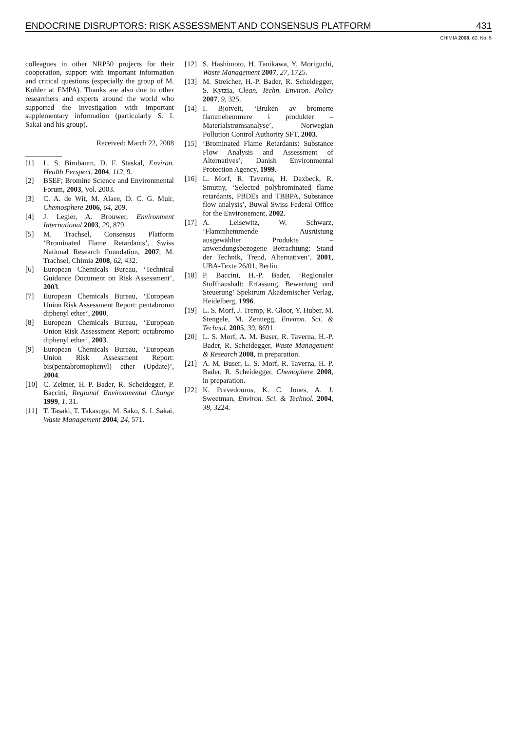ENDOCRINE DISRUPTORS: RISK ASSESSMENT AND CONSENSUS PLATFORM 431
CHIMIA 2008, 62, No. 5
colleagues in other NRP50 projects for their cooperation, support with important information and critical questions (especially the group of M. Kohler at EMPA). Thanks are also due to other researchers and experts around the world who supported the investigation with important supplementary information (particularly S. I. Sakai and his group).
Received: March 22, 2008
[1] L. S. Birnbaum, D. F. Staskal, Environ. Health Perspect. 2004, 112, 9.
[2] BSEF; Bromine Science and Environmental Forum, 2003, Vol. 2003.
[3] C. A. de Wit, M. Alaee, D. C. G. Muir, Chemosphere 2006, 64, 209.
[4] J. Legler, A. Brouwer, Environment International 2003, 29, 879.
[5] M. Trachsel, Consensus Platform ‘Brominated Flame Retardants’, Swiss National Research Foundation, 2007; M. Trachsel, Chimia 2008, 62, 432.
[6] European Chemicals Bureau, ‘Technical Guidance Document on Risk Assessment’, 2003.
[7] European Chemicals Bureau, ‘European Union Risk Assessment Report: pentabromo diphenyl ether’, 2000.
[8] European Chemicals Bureau, ‘European Union Risk Assessment Report: octabromo diphenyl ether’, 2003.
[9] European Chemicals Bureau, ‘European Union Risk Assessment Report: bis(pentabromophenyl) ether (Update)’, 2004.
[10] C. Zeltner, H.-P. Bader, R. Scheidegger, P. Baccini, Regional Environmental Change 1999, 1, 31.
[11] T. Tasaki, T. Takasuga, M. Sako, S. I. Sakai, Waste Management 2004, 24, 571.
[12] S. Hashimoto, H. Tanikawa, Y. Moriguchi, Waste Management 2007, 27, 1725.
[13] M. Streicher, H.-P. Bader, R. Scheidegger, S. Kytzia, Clean. Techn. Environ. Policy 2007, 9, 325.
[14] I. Bjotveit, ‘Bruken av bromerte flammehemmere i produkter – Materialstrømsanalyse’, Norwegian Pollution Control Authority SFT, 2003.
[15] ‘Brominated Flame Retardants: Substance Flow Analysis and Assessment of Alternatives’, Danish Environmental Protection Agency, 1999.
[16] L. Morf, R. Taverna, H. Daxbeck, R. Smutny, ‘Selected polybrominated flame retardants, PBDEs and TBBPA, Substance flow analysis’, Buwal Swiss Federal Office for the Environement, 2002.
[17] A. Leisewitz, W. Schwarz, ‘Flammhemmende Ausrüstung ausgewählter Produkte – anwendungsbezogene Betrachtung: Stand der Technik, Trend, Alternativen’, 2001, UBA-Texte 26/01, Berlin.
[18] P. Baccini, H.-P. Bader, ‘Regionaler Stoffhaushalt: Erfassung, Bewertung und Steuerung’ Spektrum Akademischer Verlag, Heidelberg, 1996.
[19] L. S. Morf, J. Tremp, R. Gloor, Y. Huber, M. Stengele, M. Zennegg, Environ. Sci. & Technol. 2005, 39, 8691.
[20] L. S. Morf, A. M. Buser, R. Taverna, H.-P. Bader, R. Scheidegger, Waste Management & Research 2008, in preparation.
[21] A. M. Buser, L. S. Morf, R. Taverna, H.-P. Bader, R. Scheidegger, Chemophere 2008, in preparation.
[22] K. Prevedouros, K. C. Jones, A. J. Sweetman, Environ. Sci. & Technol. 2004, 38, 3224.